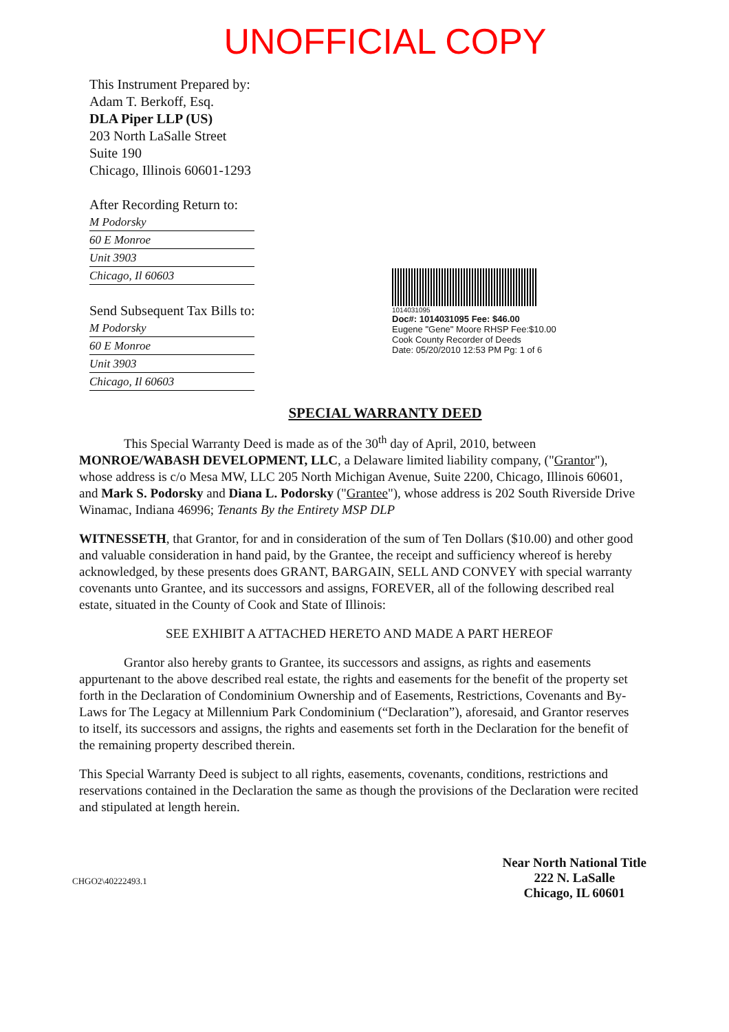UNOFFICIAL COPY
This Instrument Prepared by:
Adam T. Berkoff, Esq.
DLA Piper LLP (US)
203 North LaSalle Street
Suite 190
Chicago, Illinois 60601-1293
After Recording Return to:
M Podorsky
60 E Monroe
Unit 3903
Chicago, Il 60603
Send Subsequent Tax Bills to:
M Podorsky
60 E Monroe
Unit 3903
Chicago, Il 60603
1014031095
Doc#: 1014031095 Fee: $46.00
Eugene "Gene" Moore RHSP Fee:$10.00
Cook County Recorder of Deeds
Date: 05/20/2010 12:53 PM Pg: 1 of 6
SPECIAL WARRANTY DEED
This Special Warranty Deed is made as of the 30<sup>th</sup> day of April, 2010, between MONROE/WABASH DEVELOPMENT, LLC, a Delaware limited liability company, ("Grantor"), whose address is c/o Mesa MW, LLC 205 North Michigan Avenue, Suite 2200, Chicago, Illinois 60601, and Mark S. Podorsky and Diana L. Podorsky ("Grantee"), whose address is 202 South Riverside Drive Winamac, Indiana 46996; Tenants By the Entirety MSP DLP
WITNESSETH, that Grantor, for and in consideration of the sum of Ten Dollars ($10.00) and other good and valuable consideration in hand paid, by the Grantee, the receipt and sufficiency whereof is hereby acknowledged, by these presents does GRANT, BARGAIN, SELL AND CONVEY with special warranty covenants unto Grantee, and its successors and assigns, FOREVER, all of the following described real estate, situated in the County of Cook and State of Illinois:
SEE EXHIBIT A ATTACHED HERETO AND MADE A PART HEREOF
Grantor also hereby grants to Grantee, its successors and assigns, as rights and easements appurtenant to the above described real estate, the rights and easements for the benefit of the property set forth in the Declaration of Condominium Ownership and of Easements, Restrictions, Covenants and By-Laws for The Legacy at Millennium Park Condominium (“Declaration”), aforesaid, and Grantor reserves to itself, its successors and assigns, the rights and easements set forth in the Declaration for the benefit of the remaining property described therein.
This Special Warranty Deed is subject to all rights, easements, covenants, conditions, restrictions and reservations contained in the Declaration the same as though the provisions of the Declaration were recited and stipulated at length herein.
CHGO2\40222493.1
Near North National Title
222 N. LaSalle
Chicago, IL 60601